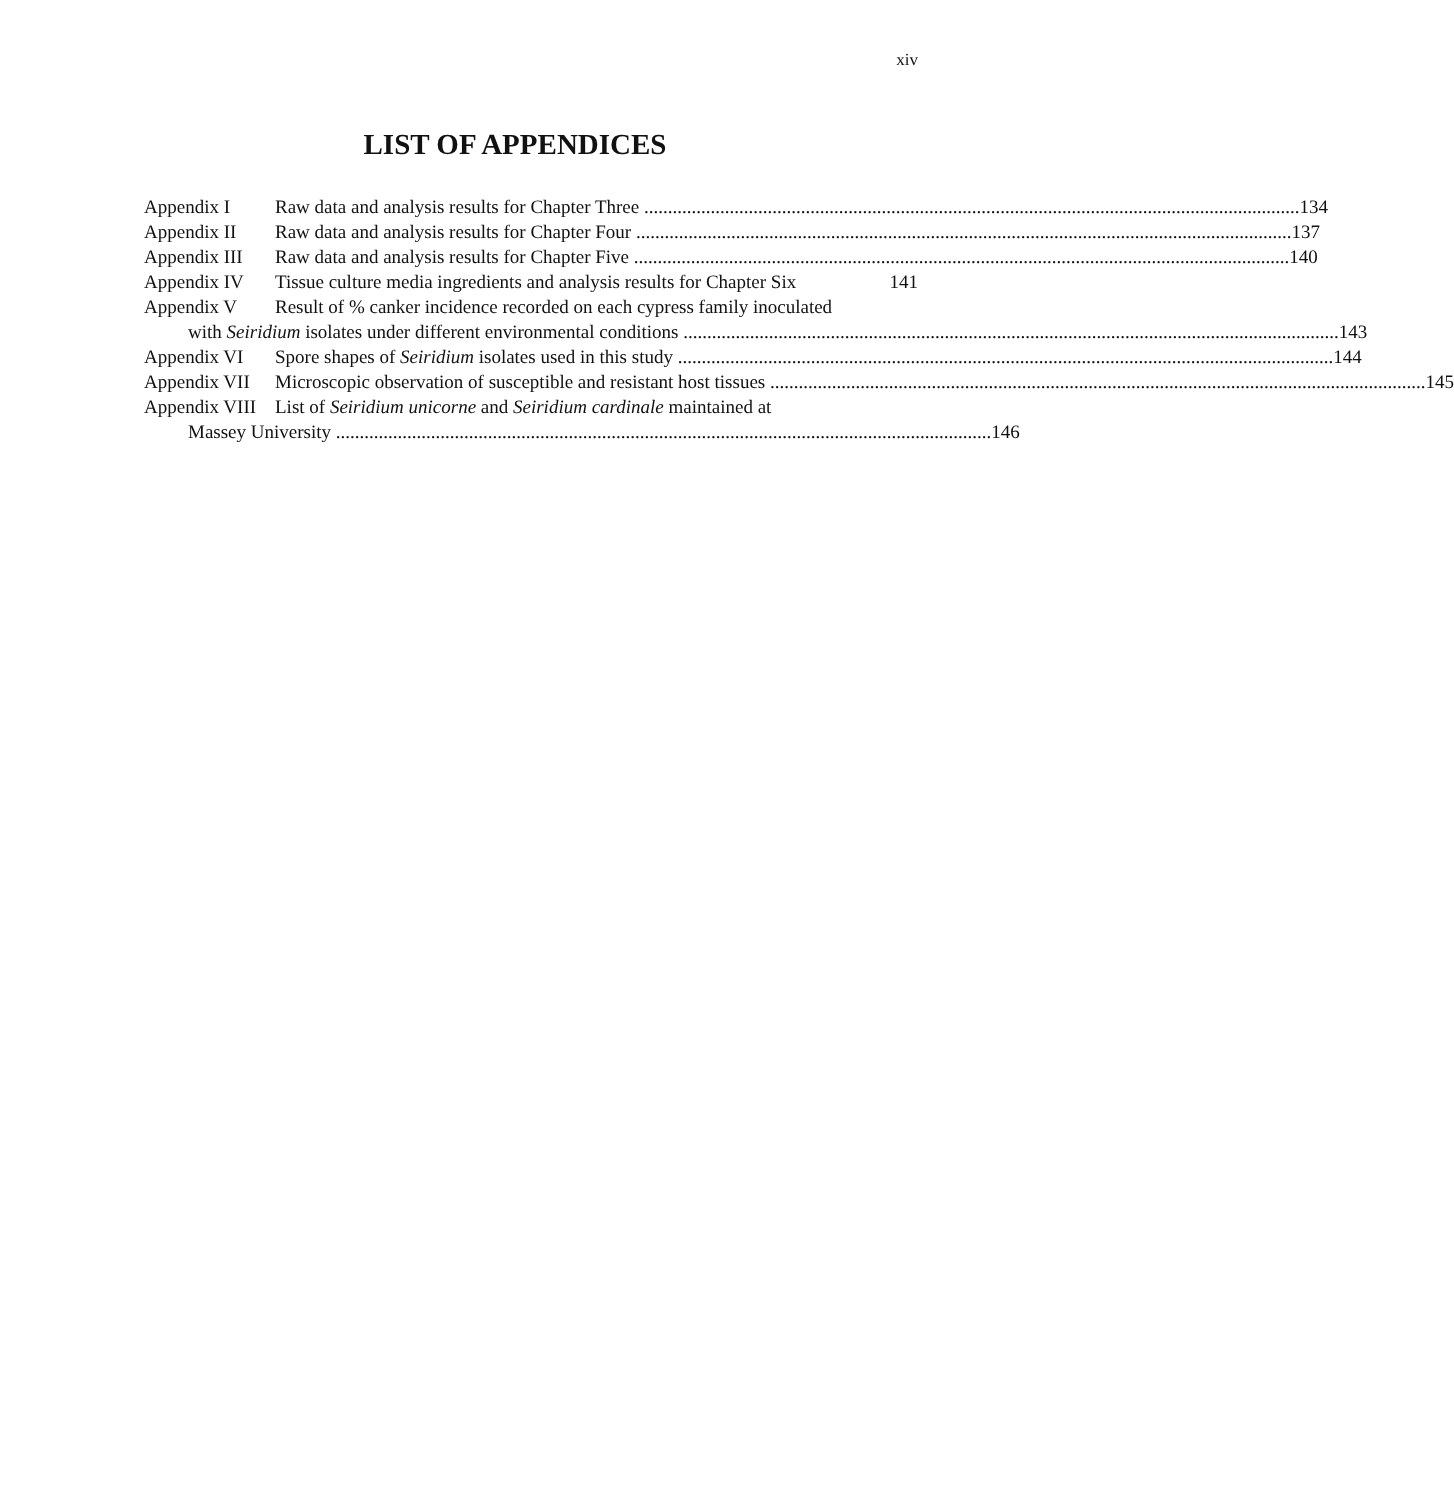xiv
LIST OF APPENDICES
Appendix I Raw data and analysis results for Chapter Three 134
Appendix II Raw data and analysis results for Chapter Four 137
Appendix III Raw data and analysis results for Chapter Five 140
Appendix IV Tissue culture media ingredients and analysis results for Chapter Six 141
Appendix V Result of % canker incidence recorded on each cypress family inoculated
with Seiridium isolates under different environmental conditions 143
Appendix VI Spore shapes of Seiridium isolates used in this study 144
Appendix VII Microscopic observation of susceptible and resistant host tissues 145
Appendix VIII List of Seiridium unicorne and Seiridium cardinale maintained at
Massey University 146